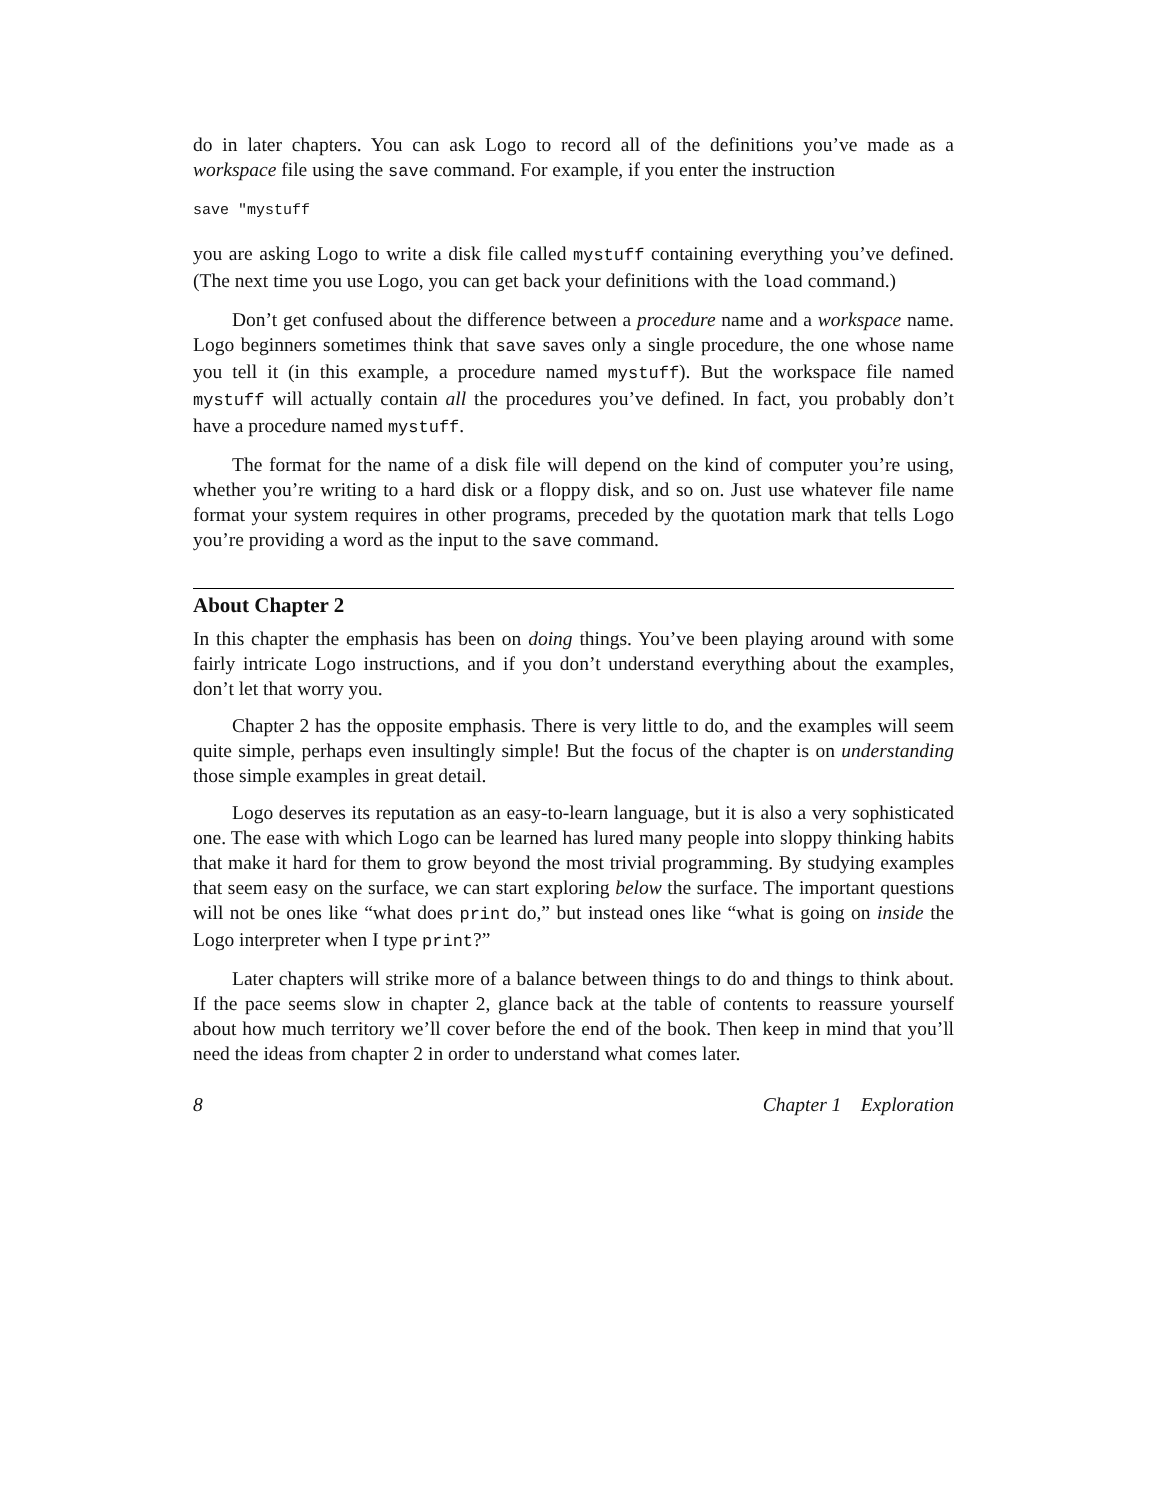do in later chapters. You can ask Logo to record all of the definitions you’ve made as a workspace file using the save command. For example, if you enter the instruction
save "mystuff
you are asking Logo to write a disk file called mystuff containing everything you’ve defined. (The next time you use Logo, you can get back your definitions with the load command.)
Don’t get confused about the difference between a procedure name and a workspace name. Logo beginners sometimes think that save saves only a single procedure, the one whose name you tell it (in this example, a procedure named mystuff). But the workspace file named mystuff will actually contain all the procedures you’ve defined. In fact, you probably don’t have a procedure named mystuff.
The format for the name of a disk file will depend on the kind of computer you’re using, whether you’re writing to a hard disk or a floppy disk, and so on. Just use whatever file name format your system requires in other programs, preceded by the quotation mark that tells Logo you’re providing a word as the input to the save command.
About Chapter 2
In this chapter the emphasis has been on doing things. You’ve been playing around with some fairly intricate Logo instructions, and if you don’t understand everything about the examples, don’t let that worry you.
Chapter 2 has the opposite emphasis. There is very little to do, and the examples will seem quite simple, perhaps even insultingly simple! But the focus of the chapter is on understanding those simple examples in great detail.
Logo deserves its reputation as an easy-to-learn language, but it is also a very sophisticated one. The ease with which Logo can be learned has lured many people into sloppy thinking habits that make it hard for them to grow beyond the most trivial programming. By studying examples that seem easy on the surface, we can start exploring below the surface. The important questions will not be ones like “what does print do,” but instead ones like “what is going on inside the Logo interpreter when I type print?”
Later chapters will strike more of a balance between things to do and things to think about. If the pace seems slow in chapter 2, glance back at the table of contents to reassure yourself about how much territory we’ll cover before the end of the book. Then keep in mind that you’ll need the ideas from chapter 2 in order to understand what comes later.
8 Chapter 1 Exploration